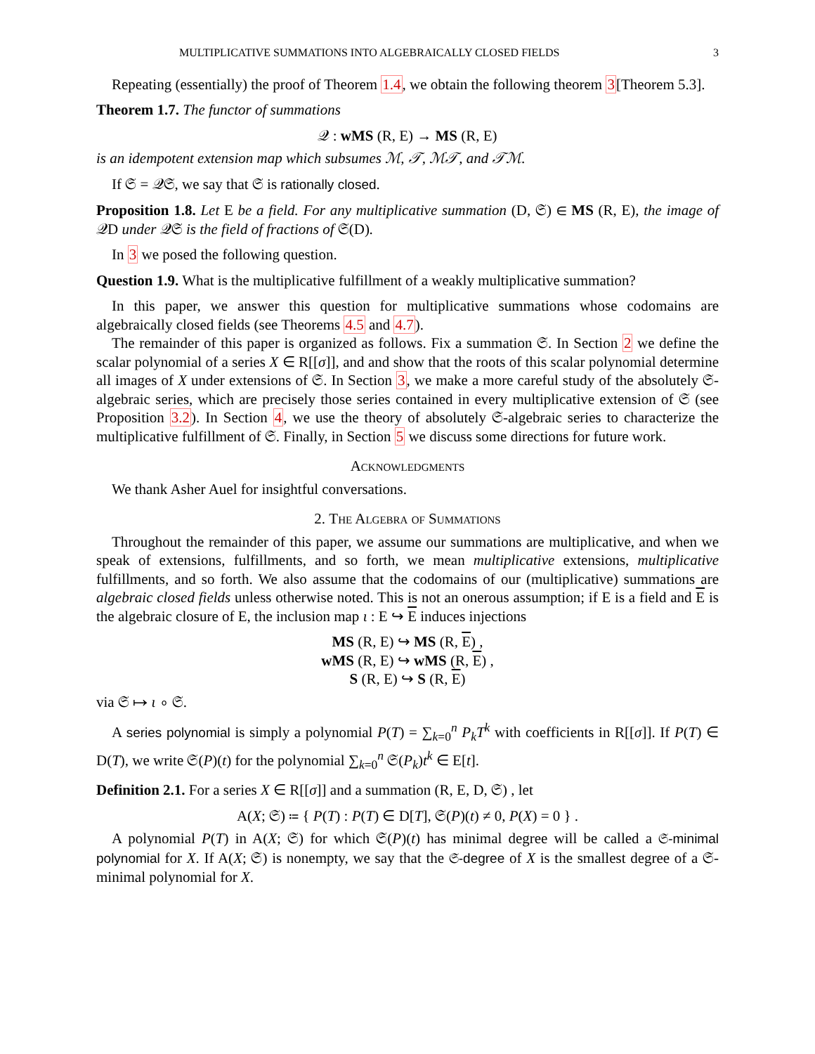MULTIPLICATIVE SUMMATIONS INTO ALGEBRAICALLY CLOSED FIELDS 3
Repeating (essentially) the proof of Theorem 1.4, we obtain the following theorem 3[Theorem 5.3].
Theorem 1.7. The functor of summations
𝒬 : wMS (R, E) → MS (R, E)
is an idempotent extension map which subsumes ℳ, 𝒯, ℳ𝒯, and 𝒯ℳ.
If 𝔖 = 𝒬𝔖, we say that 𝔖 is rationally closed.
Proposition 1.8. Let E be a field. For any multiplicative summation (D, 𝔖) ∈ MS (R, E), the image of 𝒬D under 𝒬𝔖 is the field of fractions of 𝔖(D).
In 3 we posed the following question.
Question 1.9. What is the multiplicative fulfillment of a weakly multiplicative summation?
In this paper, we answer this question for multiplicative summations whose codomains are algebraically closed fields (see Theorems 4.5 and 4.7).
The remainder of this paper is organized as follows. Fix a summation 𝔖. In Section 2 we define the scalar polynomial of a series X ∈ R[[σ]], and and show that the roots of this scalar polynomial determine all images of X under extensions of 𝔖. In Section 3, we make a more careful study of the absolutely 𝔖-algebraic series, which are precisely those series contained in every multiplicative extension of 𝔖 (see Proposition 3.2). In Section 4, we use the theory of absolutely 𝔖-algebraic series to characterize the multiplicative fulfillment of 𝔖. Finally, in Section 5 we discuss some directions for future work.
Acknowledgments
We thank Asher Auel for insightful conversations.
2. The Algebra of Summations
Throughout the remainder of this paper, we assume our summations are multiplicative, and when we speak of extensions, fulfillments, and so forth, we mean multiplicative extensions, multiplicative fulfillments, and so forth. We also assume that the codomains of our (multiplicative) summations are algebraic closed fields unless otherwise noted. This is not an onerous assumption; if E is a field and E is the algebraic closure of E, the inclusion map ι : E ↪ E induces injections
MS (R, E) ↪ MS (R, E) ,
wMS (R, E) ↪ wMS (R, E) ,
S (R, E) ↪ S (R, E)
via 𝔖 ↦ ι ∘ 𝔖.
A series polynomial is simply a polynomial P(T) = ∑<sub>k=0</sub><sup>n</sup> P<sub>k</sub>T<sup>k</sup> with coefficients in R[[σ]]. If P(T) ∈ D(T), we write 𝔖(P)(t) for the polynomial ∑<sub>k=0</sub><sup>n</sup> 𝔖(P<sub>k</sub>)t<sup>k</sup> ∈ E[t].
Definition 2.1. For a series X ∈ R[[σ]] and a summation (R, E, D, 𝔖) , let
A(X; 𝔖) ≔ { P(T) : P(T) ∈ D[T], 𝔖(P)(t) ≠ 0, P(X) = 0 } .
A polynomial P(T) in A(X; 𝔖) for which 𝔖(P)(t) has minimal degree will be called a 𝔖-minimal polynomial for X. If A(X; 𝔖) is nonempty, we say that the 𝔖-degree of X is the smallest degree of a 𝔖-minimal polynomial for X.